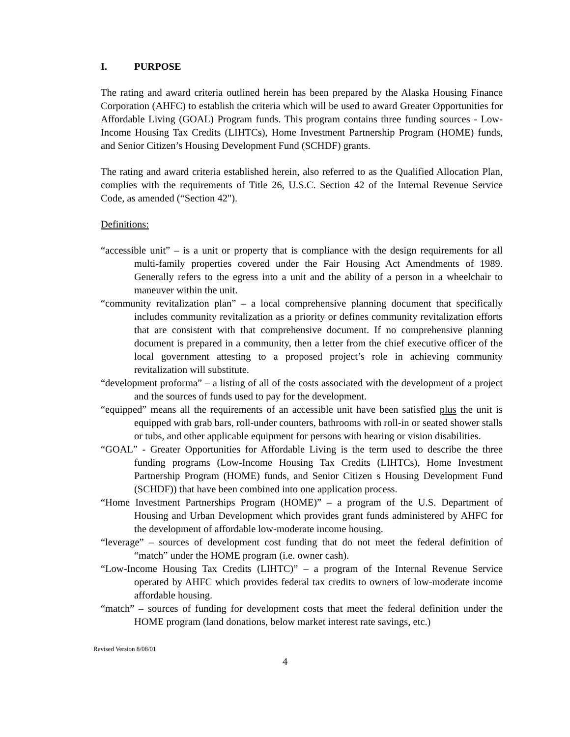I. PURPOSE
The rating and award criteria outlined herein has been prepared by the Alaska Housing Finance Corporation (AHFC) to establish the criteria which will be used to award Greater Opportunities for Affordable Living (GOAL) Program funds. This program contains three funding sources - Low-Income Housing Tax Credits (LIHTCs), Home Investment Partnership Program (HOME) funds, and Senior Citizen’s Housing Development Fund (SCHDF) grants.
The rating and award criteria established herein, also referred to as the Qualified Allocation Plan, complies with the requirements of Title 26, U.S.C. Section 42 of the Internal Revenue Service Code, as amended (“Section 42").
Definitions:
“accessible unit” – is a unit or property that is compliance with the design requirements for all multi-family properties covered under the Fair Housing Act Amendments of 1989. Generally refers to the egress into a unit and the ability of a person in a wheelchair to maneuver within the unit.
“community revitalization plan” – a local comprehensive planning document that specifically includes community revitalization as a priority or defines community revitalization efforts that are consistent with that comprehensive document. If no comprehensive planning document is prepared in a community, then a letter from the chief executive officer of the local government attesting to a proposed project’s role in achieving community revitalization will substitute.
“development proforma” – a listing of all of the costs associated with the development of a project and the sources of funds used to pay for the development.
“equipped” means all the requirements of an accessible unit have been satisfied plus the unit is equipped with grab bars, roll-under counters, bathrooms with roll-in or seated shower stalls or tubs, and other applicable equipment for persons with hearing or vision disabilities.
“GOAL” - Greater Opportunities for Affordable Living is the term used to describe the three funding programs (Low-Income Housing Tax Credits (LIHTCs), Home Investment Partnership Program (HOME) funds, and Senior Citizen s Housing Development Fund (SCHDF)) that have been combined into one application process.
“Home Investment Partnerships Program (HOME)” – a program of the U.S. Department of Housing and Urban Development which provides grant funds administered by AHFC for the development of affordable low-moderate income housing.
“leverage” – sources of development cost funding that do not meet the federal definition of “match” under the HOME program (i.e. owner cash).
“Low-Income Housing Tax Credits (LIHTC)” – a program of the Internal Revenue Service operated by AHFC which provides federal tax credits to owners of low-moderate income affordable housing.
“match” – sources of funding for development costs that meet the federal definition under the HOME program (land donations, below market interest rate savings, etc.)
Revised Version 8/08/01
4